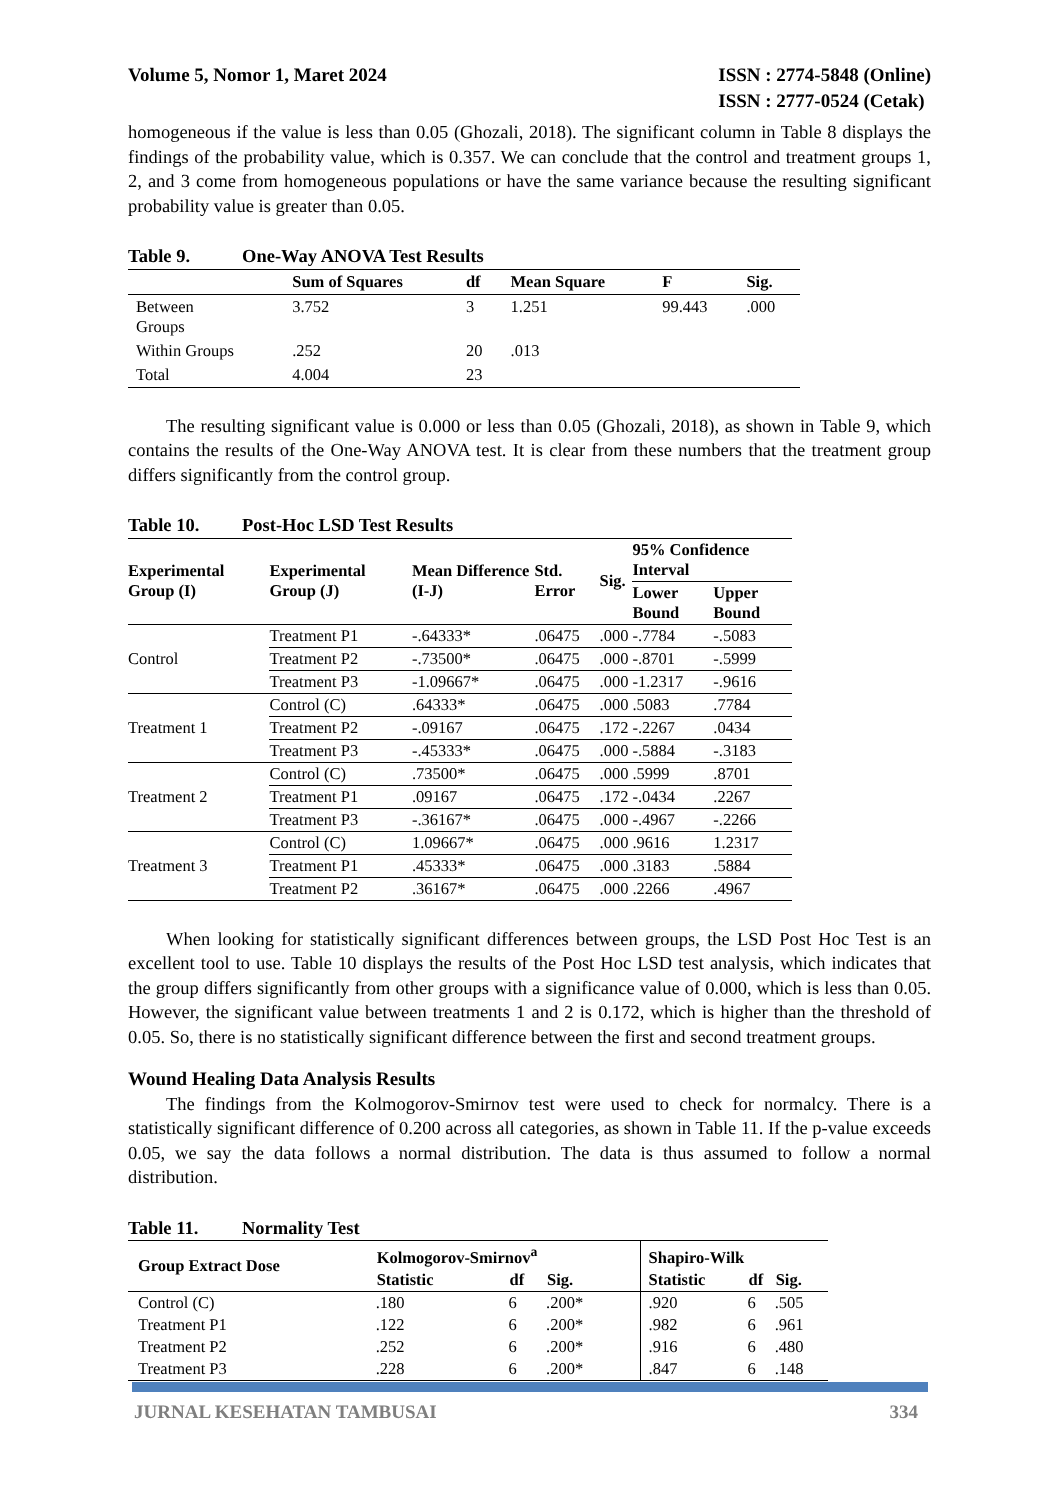Volume 5, Nomor 1, Maret 2024 ISSN : 2774-5848 (Online)
ISSN : 2777-0524 (Cetak)
homogeneous if the value is less than 0.05 (Ghozali, 2018). The significant column in Table 8 displays the findings of the probability value, which is 0.357. We can conclude that the control and treatment groups 1, 2, and 3 come from homogeneous populations or have the same variance because the resulting significant probability value is greater than 0.05.
Table 9. One-Way ANOVA Test Results
| | Sum of Squares | df | Mean Square | F | Sig. |
| --- | --- | --- | --- | --- | --- |
| Between Groups | 3.752 | 3 | 1.251 | 99.443 | .000 |
| Within Groups | .252 | 20 | .013 | | |
| Total | 4.004 | 23 | | | |
The resulting significant value is 0.000 or less than 0.05 (Ghozali, 2018), as shown in Table 9, which contains the results of the One-Way ANOVA test. It is clear from these numbers that the treatment group differs significantly from the control group.
Table 10. Post-Hoc LSD Test Results
| Experimental Group (I) | Experimental Group (J) | Mean Difference (I-J) | Std. Error | Sig. | 95% Confidence Interval | |
| --- | --- | --- | --- | --- | --- | --- |
| | | | | | Lower Bound | Upper Bound |
| Control | Treatment P1 | -.64333* | .06475 | .000 | -.7784 | -.5083 |
| | Treatment P2 | -.73500* | .06475 | .000 | -.8701 | -.5999 |
| | Treatment P3 | -1.09667* | .06475 | .000 | -1.2317 | -.9616 |
| Treatment 1 | Control (C) | .64333* | .06475 | .000 | .5083 | .7784 |
| | Treatment P2 | -.09167 | .06475 | .172 | -.2267 | .0434 |
| | Treatment P3 | -.45333* | .06475 | .000 | -.5884 | -.3183 |
| Treatment 2 | Control (C) | .73500* | .06475 | .000 | .5999 | .8701 |
| | Treatment P1 | .09167 | .06475 | .172 | -.0434 | .2267 |
| | Treatment P3 | -.36167* | .06475 | .000 | -.4967 | -.2266 |
| Treatment 3 | Control (C) | 1.09667* | .06475 | .000 | .9616 | 1.2317 |
| | Treatment P1 | .45333* | .06475 | .000 | .3183 | .5884 |
| | Treatment P2 | .36167* | .06475 | .000 | .2266 | .4967 |
When looking for statistically significant differences between groups, the LSD Post Hoc Test is an excellent tool to use. Table 10 displays the results of the Post Hoc LSD test analysis, which indicates that the group differs significantly from other groups with a significance value of 0.000, which is less than 0.05. However, the significant value between treatments 1 and 2 is 0.172, which is higher than the threshold of 0.05. So, there is no statistically significant difference between the first and second treatment groups.
Wound Healing Data Analysis Results
The findings from the Kolmogorov-Smirnov test were used to check for normalcy. There is a statistically significant difference of 0.200 across all categories, as shown in Table 11. If the p-value exceeds 0.05, we say the data follows a normal distribution. The data is thus assumed to follow a normal distribution.
Table 11. Normality Test
| Group Extract Dose | Kolmogorov-Smirnov<sup>a</sup> | | | Shapiro-Wilk | | |
| --- | --- | --- | --- | --- | --- | --- |
| | Statistic | df | Sig. | Statistic | df | Sig. |
| Control (C) | .180 | 6 | .200* | .920 | 6 | .505 |
| Treatment P1 | .122 | 6 | .200* | .982 | 6 | .961 |
| Treatment P2 | .252 | 6 | .200* | .916 | 6 | .480 |
| Treatment P3 | .228 | 6 | .200* | .847 | 6 | .148 |
JURNAL KESEHATAN TAMBUSAI 334